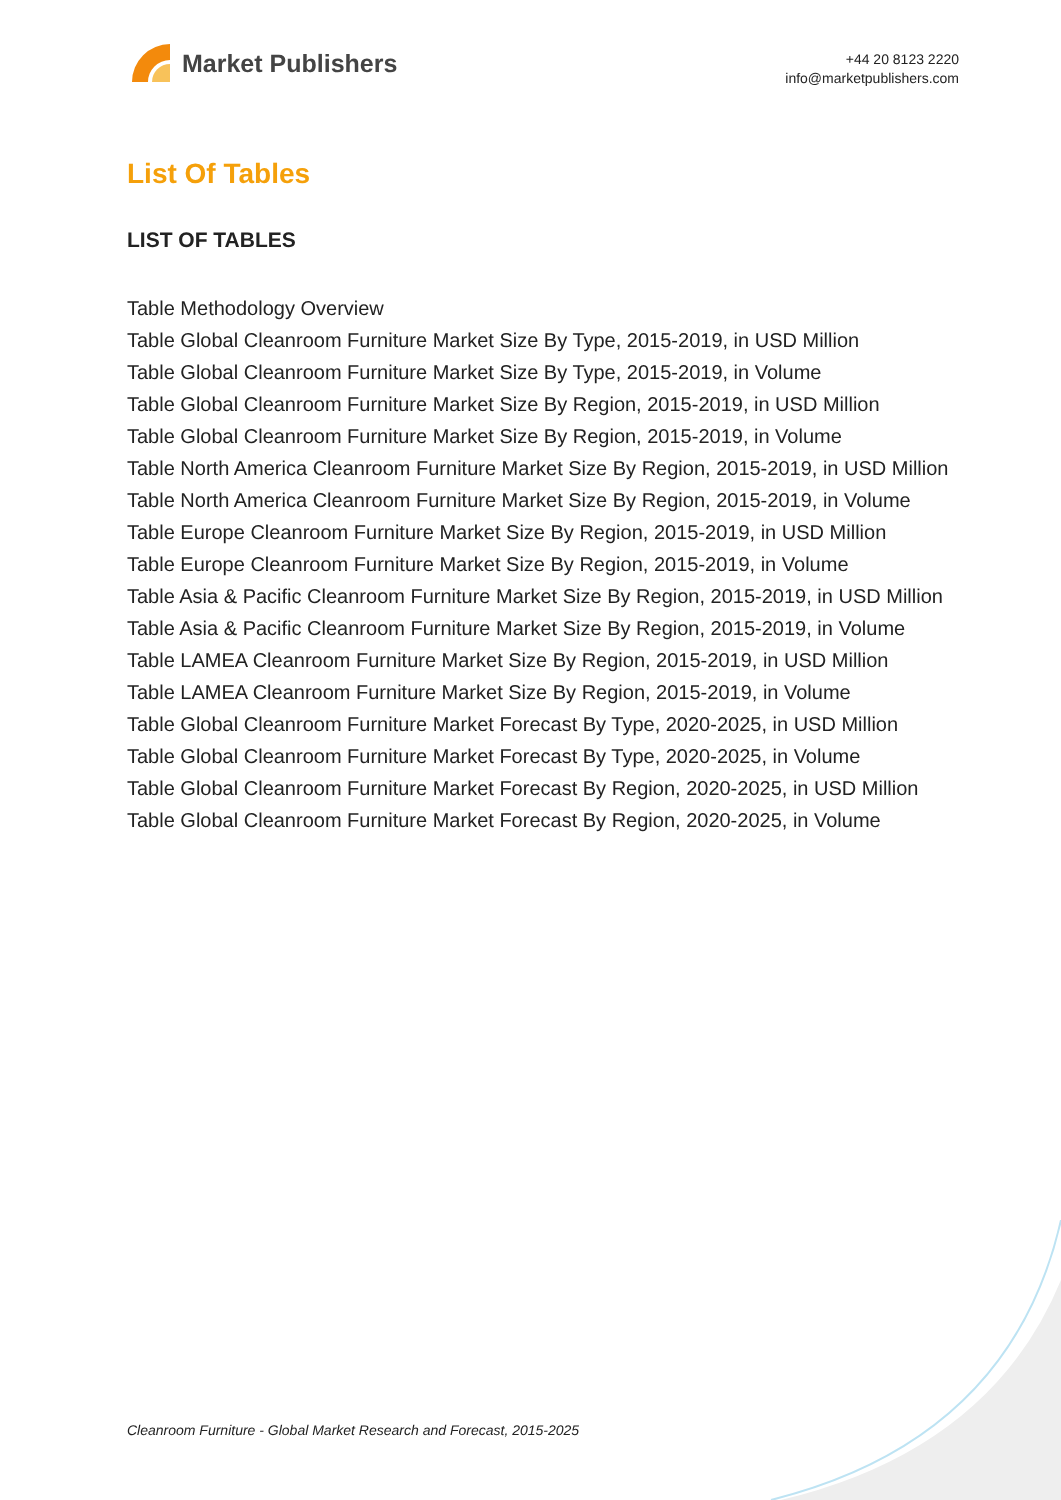Market Publishers
+44 20 8123 2220
info@marketpublishers.com
List Of Tables
LIST OF TABLES
Table Methodology Overview
Table Global Cleanroom Furniture Market Size By Type, 2015-2019, in USD Million
Table Global Cleanroom Furniture Market Size By Type, 2015-2019, in Volume
Table Global Cleanroom Furniture Market Size By Region, 2015-2019, in USD Million
Table Global Cleanroom Furniture Market Size By Region, 2015-2019, in Volume
Table North America Cleanroom Furniture Market Size By Region, 2015-2019, in USD Million
Table North America Cleanroom Furniture Market Size By Region, 2015-2019, in Volume
Table Europe Cleanroom Furniture Market Size By Region, 2015-2019, in USD Million
Table Europe Cleanroom Furniture Market Size By Region, 2015-2019, in Volume
Table Asia & Pacific Cleanroom Furniture Market Size By Region, 2015-2019, in USD Million
Table Asia & Pacific Cleanroom Furniture Market Size By Region, 2015-2019, in Volume
Table LAMEA Cleanroom Furniture Market Size By Region, 2015-2019, in USD Million
Table LAMEA Cleanroom Furniture Market Size By Region, 2015-2019, in Volume
Table Global Cleanroom Furniture Market Forecast By Type, 2020-2025, in USD Million
Table Global Cleanroom Furniture Market Forecast By Type, 2020-2025, in Volume
Table Global Cleanroom Furniture Market Forecast By Region, 2020-2025, in USD Million
Table Global Cleanroom Furniture Market Forecast By Region, 2020-2025, in Volume
Cleanroom Furniture - Global Market Research and Forecast, 2015-2025